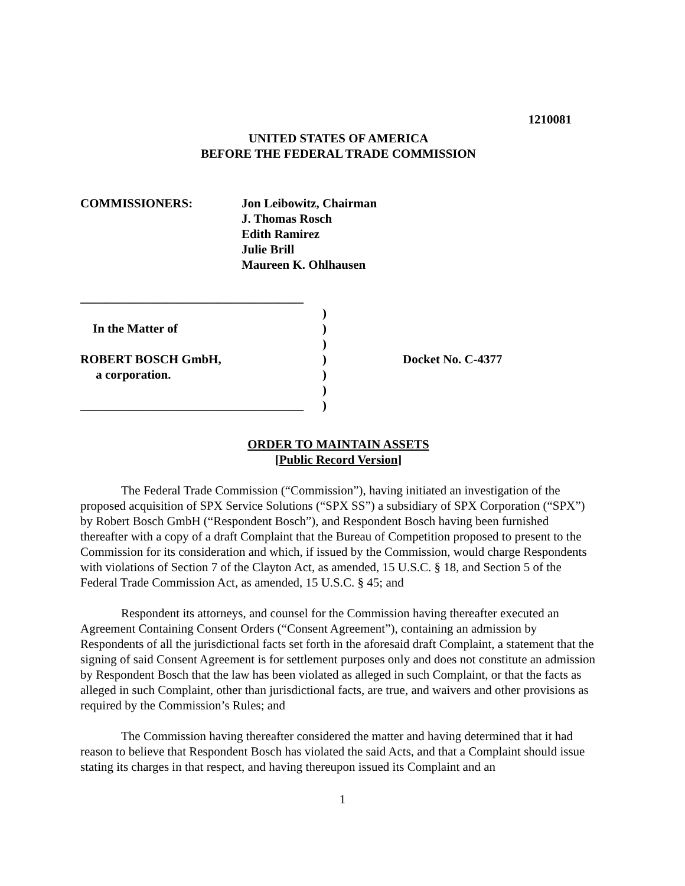1210081
UNITED STATES OF AMERICA
BEFORE THE FEDERAL TRADE COMMISSION
COMMISSIONERS: Jon Leibowitz, Chairman
J. Thomas Rosch
Edith Ramirez
Julie Brill
Maureen K. Ohlhausen
____________________________________
In the Matter of
ROBERT BOSCH GmbH,
a corporation.
____________________________________
)
)
)
)
)
)
)
Docket No. C-4377
ORDER TO MAINTAIN ASSETS
[Public Record Version]
The Federal Trade Commission (“Commission”), having initiated an investigation of the proposed acquisition of SPX Service Solutions (“SPX SS”) a subsidiary of SPX Corporation (“SPX”) by Robert Bosch GmbH (“Respondent Bosch”), and Respondent Bosch having been furnished thereafter with a copy of a draft Complaint that the Bureau of Competition proposed to present to the Commission for its consideration and which, if issued by the Commission, would charge Respondents with violations of Section 7 of the Clayton Act, as amended, 15 U.S.C. § 18, and Section 5 of the Federal Trade Commission Act, as amended, 15 U.S.C. § 45; and
Respondent its attorneys, and counsel for the Commission having thereafter executed an Agreement Containing Consent Orders (“Consent Agreement”), containing an admission by Respondents of all the jurisdictional facts set forth in the aforesaid draft Complaint, a statement that the signing of said Consent Agreement is for settlement purposes only and does not constitute an admission by Respondent Bosch that the law has been violated as alleged in such Complaint, or that the facts as alleged in such Complaint, other than jurisdictional facts, are true, and waivers and other provisions as required by the Commission’s Rules; and
The Commission having thereafter considered the matter and having determined that it had reason to believe that Respondent Bosch has violated the said Acts, and that a Complaint should issue stating its charges in that respect, and having thereupon issued its Complaint and an
1